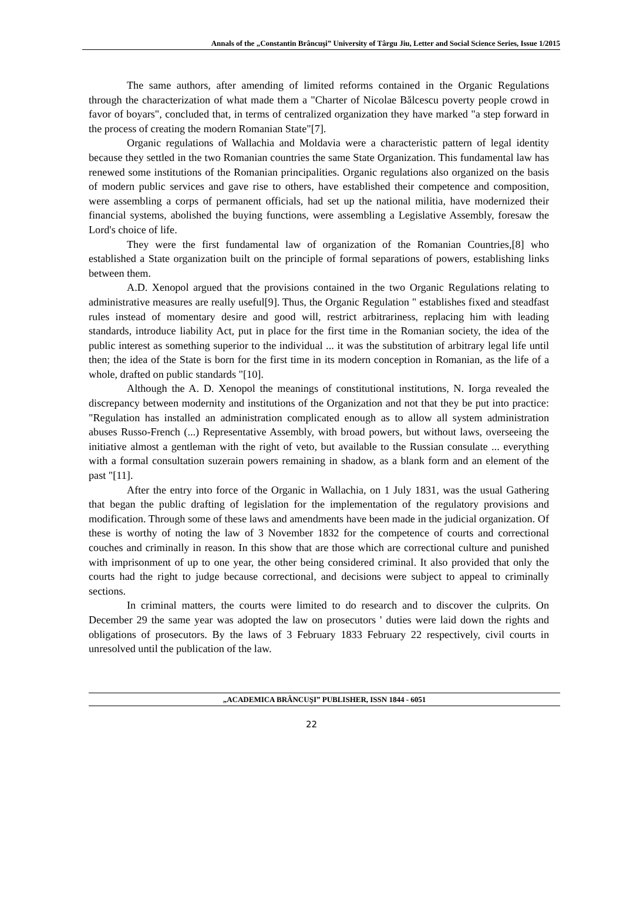Annals of the „Constantin Brâncuşi” University of Târgu Jiu, Letter and Social Science Series, Issue 1/2015
The same authors, after amending of limited reforms contained in the Organic Regulations through the characterization of what made them a "Charter of Nicolae Bălcescu poverty people crowd in favor of boyars", concluded that, in terms of centralized organization they have marked "a step forward in the process of creating the modern Romanian State"[7].
Organic regulations of Wallachia and Moldavia were a characteristic pattern of legal identity because they settled in the two Romanian countries the same State Organization. This fundamental law has renewed some institutions of the Romanian principalities. Organic regulations also organized on the basis of modern public services and gave rise to others, have established their competence and composition, were assembling a corps of permanent officials, had set up the national militia, have modernized their financial systems, abolished the buying functions, were assembling a Legislative Assembly, foresaw the Lord's choice of life.
They were the first fundamental law of organization of the Romanian Countries,[8] who established a State organization built on the principle of formal separations of powers, establishing links between them.
A.D. Xenopol argued that the provisions contained in the two Organic Regulations relating to administrative measures are really useful[9]. Thus, the Organic Regulation " establishes fixed and steadfast rules instead of momentary desire and good will, restrict arbitrariness, replacing him with leading standards, introduce liability Act, put in place for the first time in the Romanian society, the idea of the public interest as something superior to the individual ... it was the substitution of arbitrary legal life until then; the idea of the State is born for the first time in its modern conception in Romanian, as the life of a whole, drafted on public standards "[10].
Although the A. D. Xenopol the meanings of constitutional institutions, N. Iorga revealed the discrepancy between modernity and institutions of the Organization and not that they be put into practice: "Regulation has installed an administration complicated enough as to allow all system administration abuses Russo-French (...) Representative Assembly, with broad powers, but without laws, overseeing the initiative almost a gentleman with the right of veto, but available to the Russian consulate ... everything with a formal consultation suzerain powers remaining in shadow, as a blank form and an element of the past "[11].
After the entry into force of the Organic in Wallachia, on 1 July 1831, was the usual Gathering that began the public drafting of legislation for the implementation of the regulatory provisions and modification. Through some of these laws and amendments have been made in the judicial organization. Of these is worthy of noting the law of 3 November 1832 for the competence of courts and correctional couches and criminally in reason. In this show that are those which are correctional culture and punished with imprisonment of up to one year, the other being considered criminal. It also provided that only the courts had the right to judge because correctional, and decisions were subject to appeal to criminally sections.
In criminal matters, the courts were limited to do research and to discover the culprits. On December 29 the same year was adopted the law on prosecutors ' duties were laid down the rights and obligations of prosecutors. By the laws of 3 February 1833 February 22 respectively, civil courts in unresolved until the publication of the law.
„ACADEMICA BRÂNCUŞI” PUBLISHER, ISSN 1844 - 6051
22